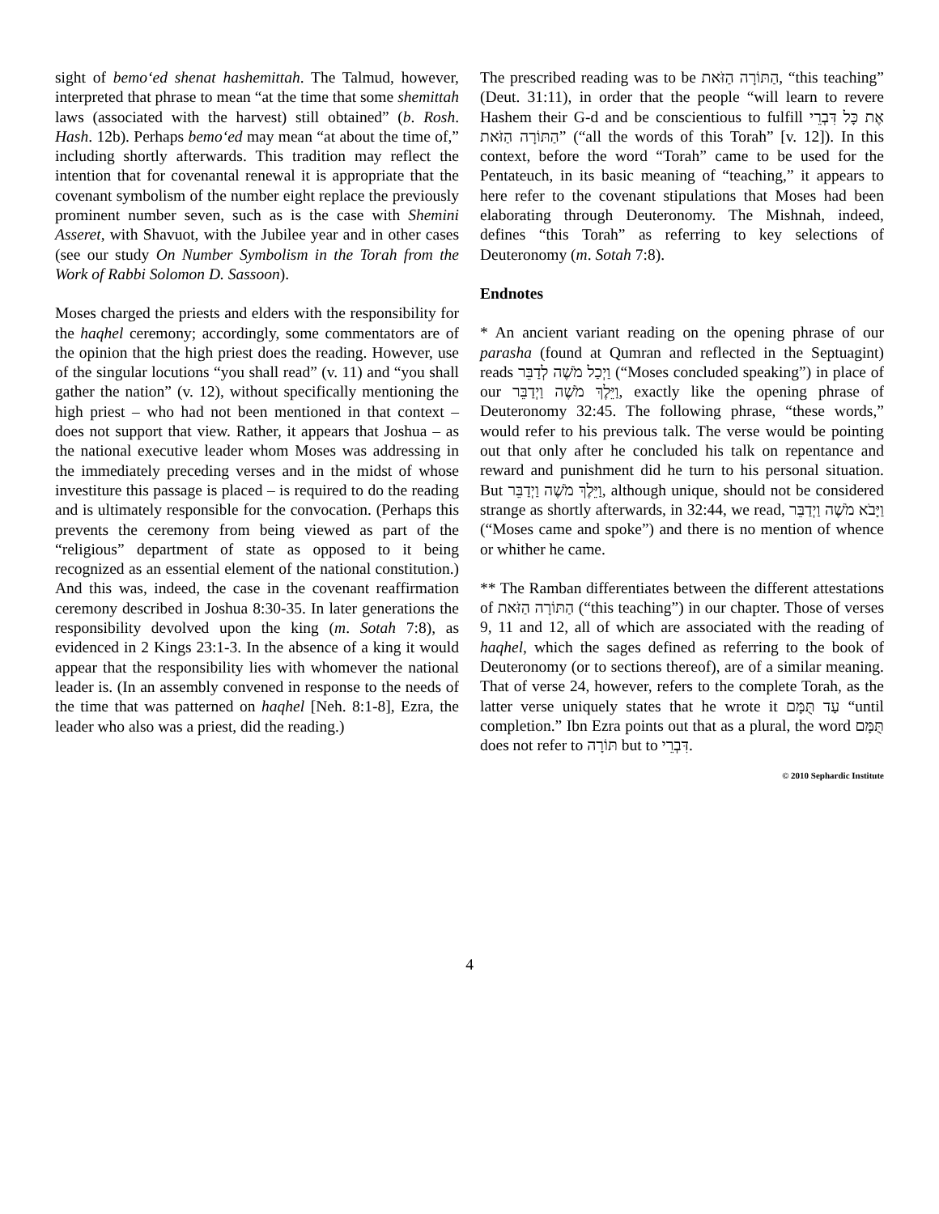sight of bemo‘ed shenat hashemittah. The Talmud, however, interpreted that phrase to mean “at the time that some shemittah laws (associated with the harvest) still obtained” (b. Rosh. Hash. 12b). Perhaps bemo‘ed may mean “at about the time of,” including shortly afterwards. This tradition may reflect the intention that for covenantal renewal it is appropriate that the covenant symbolism of the number eight replace the previously prominent number seven, such as is the case with Shemini Asseret, with Shavuot, with the Jubilee year and in other cases (see our study On Number Symbolism in the Torah from the Work of Rabbi Solomon D. Sassoon).
Moses charged the priests and elders with the responsibility for the haqhel ceremony; accordingly, some commentators are of the opinion that the high priest does the reading. However, use of the singular locutions “you shall read” (v. 11) and “you shall gather the nation” (v. 12), without specifically mentioning the high priest – who had not been mentioned in that context – does not support that view. Rather, it appears that Joshua – as the national executive leader whom Moses was addressing in the immediately preceding verses and in the midst of whose investiture this passage is placed – is required to do the reading and is ultimately responsible for the convocation. (Perhaps this prevents the ceremony from being viewed as part of the “religious” department of state as opposed to it being recognized as an essential element of the national constitution.) And this was, indeed, the case in the covenant reaffirmation ceremony described in Joshua 8:30-35. In later generations the responsibility devolved upon the king (m. Sotah 7:8), as evidenced in 2 Kings 23:1-3. In the absence of a king it would appear that the responsibility lies with whomever the national leader is. (In an assembly convened in response to the needs of the time that was patterned on haqhel [Neh. 8:1-8], Ezra, the leader who also was a priest, did the reading.)
The prescribed reading was to be הַתּוֹרָה הַזֹּאת, “this teaching” (Deut. 31:11), in order that the people “will learn to revere Hashem their G-d and be conscientious to fulfill אֶת כָּל דִּבְרֵי הַתּוֹרָה הַזֹּאת” (“all the words of this Torah” [v. 12]). In this context, before the word “Torah” came to be used for the Pentateuch, in its basic meaning of “teaching,” it appears to here refer to the covenant stipulations that Moses had been elaborating through Deuteronomy. The Mishnah, indeed, defines “this Torah” as referring to key selections of Deuteronomy (m. Sotah 7:8).
Endnotes
* An ancient variant reading on the opening phrase of our parasha (found at Qumran and reflected in the Septuagint) reads וַיְכַל מֹשֶׁה לְדַבֵּר (“Moses concluded speaking”) in place of our וַיֵּלֶךְ מֹשֶׁה וַיְדַבֵּר, exactly like the opening phrase of Deuteronomy 32:45. The following phrase, “these words,” would refer to his previous talk. The verse would be pointing out that only after he concluded his talk on repentance and reward and punishment did he turn to his personal situation. But וַיֵּלֶךְ מֹשֶׁה וַיְדַבֵּר, although unique, should not be considered strange as shortly afterwards, in 32:44, we read, וַיָּבֹא מֹשֶׁה וַיְדַבֵּר (“Moses came and spoke”) and there is no mention of whence or whither he came.
** The Ramban differentiates between the different attestations of הַתּוֹרָה הַזֹּאת (“this teaching”) in our chapter. Those of verses 9, 11 and 12, all of which are associated with the reading of haqhel, which the sages defined as referring to the book of Deuteronomy (or to sections thereof), are of a similar meaning. That of verse 24, however, refers to the complete Torah, as the latter verse uniquely states that he wrote it עַד תֻּמָּם “until completion.” Ibn Ezra points out that as a plural, the word תֻּמָּם does not refer to תּוֹרָה but to דִּבְרֵי.
© 2010 Sephardic Institute
4